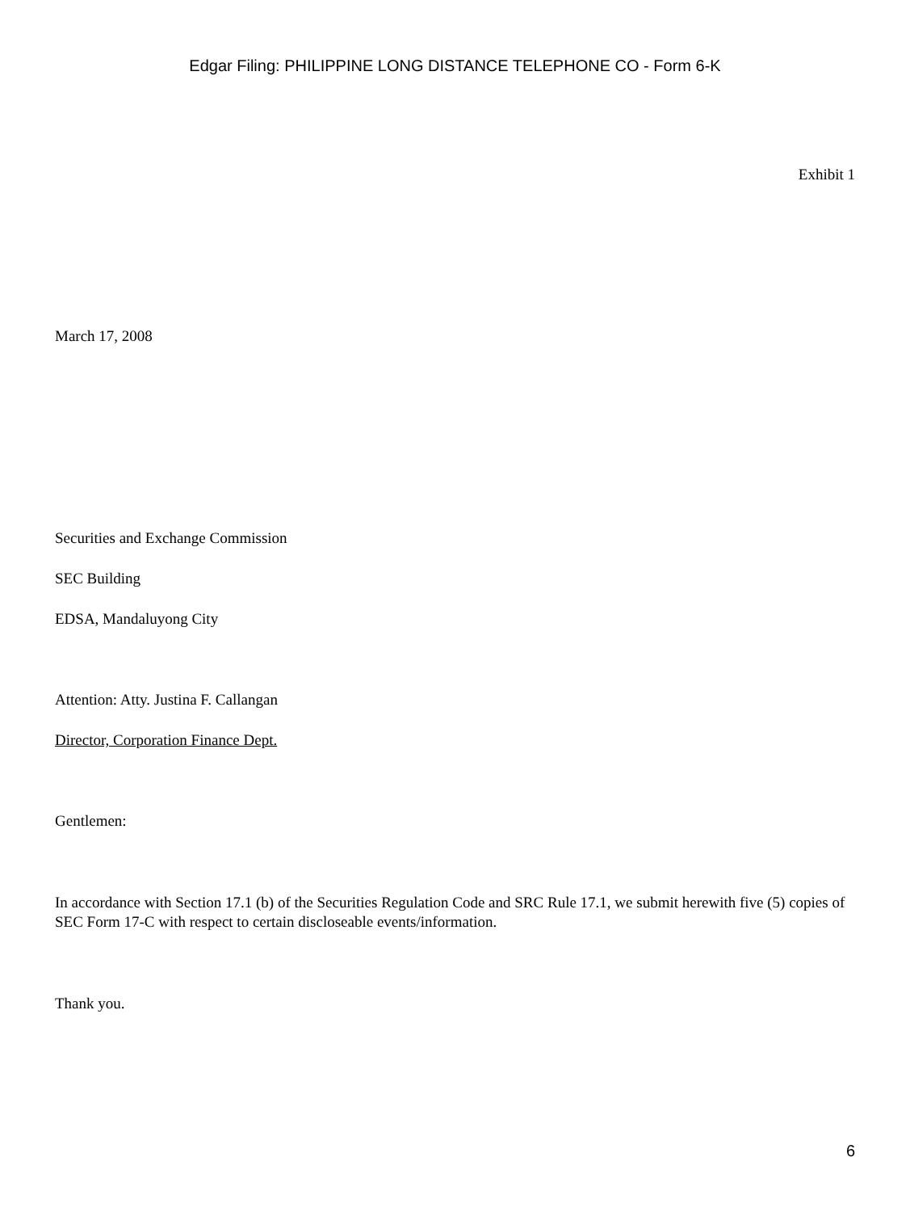Edgar Filing: PHILIPPINE LONG DISTANCE TELEPHONE CO - Form 6-K
Exhibit 1
March 17, 2008
Securities and Exchange Commission
SEC Building
EDSA, Mandaluyong City
Attention: Atty. Justina F. Callangan
Director, Corporation Finance Dept.
Gentlemen:
In accordance with Section 17.1 (b) of the Securities Regulation Code and SRC Rule 17.1, we submit herewith five (5) copies of SEC Form 17-C with respect to certain discloseable events/information.
Thank you.
6